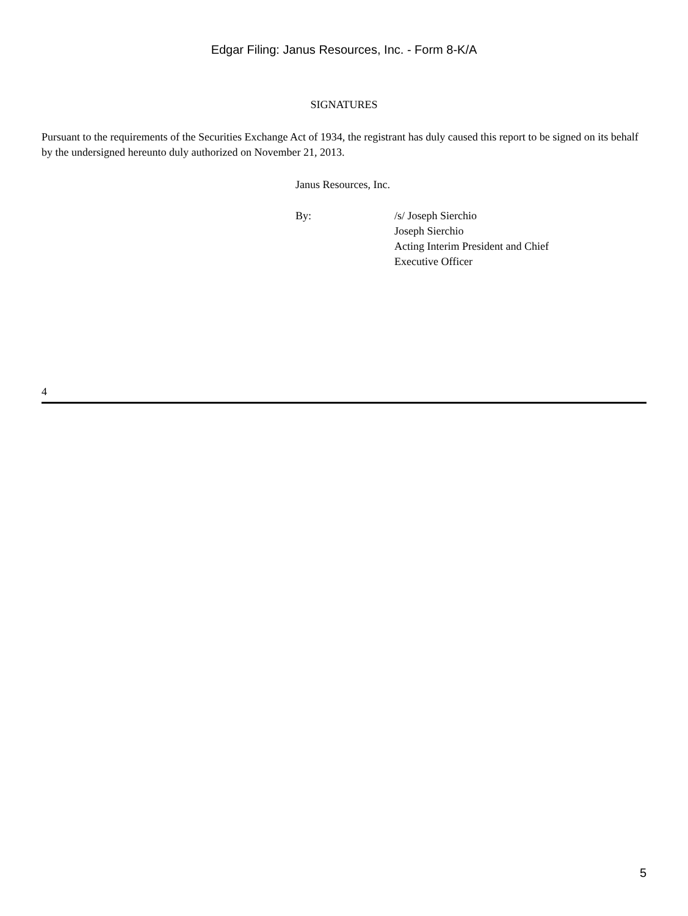Edgar Filing: Janus Resources, Inc. - Form 8-K/A
SIGNATURES
Pursuant to the requirements of the Securities Exchange Act of 1934, the registrant has duly caused this report to be signed on its behalf by the undersigned hereunto duly authorized on November 21, 2013.
Janus Resources, Inc.
By: /s/ Joseph Sierchio
Joseph Sierchio
Acting Interim President and Chief
Executive Officer
4
5